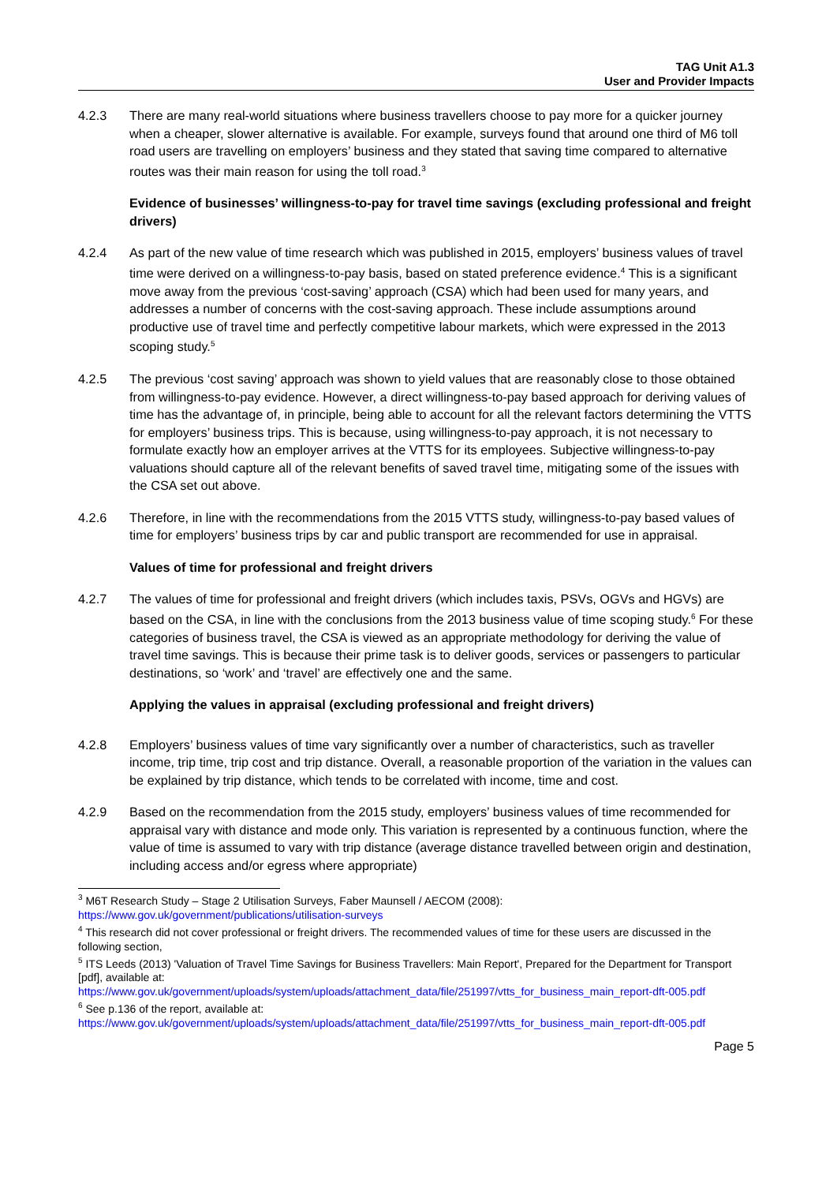TAG Unit A1.3
User and Provider Impacts
4.2.3 There are many real-world situations where business travellers choose to pay more for a quicker journey when a cheaper, slower alternative is available. For example, surveys found that around one third of M6 toll road users are travelling on employers’ business and they stated that saving time compared to alternative routes was their main reason for using the toll road.<sup>3</sup>
Evidence of businesses’ willingness-to-pay for travel time savings (excluding professional and freight drivers)
4.2.4 As part of the new value of time research which was published in 2015, employers’ business values of travel time were derived on a willingness-to-pay basis, based on stated preference evidence.<sup>4</sup> This is a significant move away from the previous ‘cost-saving’ approach (CSA) which had been used for many years, and addresses a number of concerns with the cost-saving approach. These include assumptions around productive use of travel time and perfectly competitive labour markets, which were expressed in the 2013 scoping study.<sup>5</sup>
4.2.5 The previous ‘cost saving’ approach was shown to yield values that are reasonably close to those obtained from willingness-to-pay evidence. However, a direct willingness-to-pay based approach for deriving values of time has the advantage of, in principle, being able to account for all the relevant factors determining the VTTS for employers’ business trips. This is because, using willingness-to-pay approach, it is not necessary to formulate exactly how an employer arrives at the VTTS for its employees. Subjective willingness-to-pay valuations should capture all of the relevant benefits of saved travel time, mitigating some of the issues with the CSA set out above.
4.2.6 Therefore, in line with the recommendations from the 2015 VTTS study, willingness-to-pay based values of time for employers’ business trips by car and public transport are recommended for use in appraisal.
Values of time for professional and freight drivers
4.2.7 The values of time for professional and freight drivers (which includes taxis, PSVs, OGVs and HGVs) are based on the CSA, in line with the conclusions from the 2013 business value of time scoping study.<sup>6</sup> For these categories of business travel, the CSA is viewed as an appropriate methodology for deriving the value of travel time savings. This is because their prime task is to deliver goods, services or passengers to particular destinations, so ‘work’ and ‘travel’ are effectively one and the same.
Applying the values in appraisal (excluding professional and freight drivers)
4.2.8 Employers’ business values of time vary significantly over a number of characteristics, such as traveller income, trip time, trip cost and trip distance. Overall, a reasonable proportion of the variation in the values can be explained by trip distance, which tends to be correlated with income, time and cost.
4.2.9 Based on the recommendation from the 2015 study, employers’ business values of time recommended for appraisal vary with distance and mode only. This variation is represented by a continuous function, where the value of time is assumed to vary with trip distance (average distance travelled between origin and destination, including access and/or egress where appropriate)
<sup>3</sup> M6T Research Study – Stage 2 Utilisation Surveys, Faber Maunsell / AECOM (2008): https://www.gov.uk/government/publications/utilisation-surveys
<sup>4</sup> This research did not cover professional or freight drivers. The recommended values of time for these users are discussed in the following section,
<sup>5</sup> ITS Leeds (2013) 'Valuation of Travel Time Savings for Business Travellers: Main Report', Prepared for the Department for Transport [pdf], available at:
https://www.gov.uk/government/uploads/system/uploads/attachment_data/file/251997/vtts_for_business_main_report-dft-005.pdf
<sup>6</sup> See p.136 of the report, available at:
https://www.gov.uk/government/uploads/system/uploads/attachment_data/file/251997/vtts_for_business_main_report-dft-005.pdf
Page 5